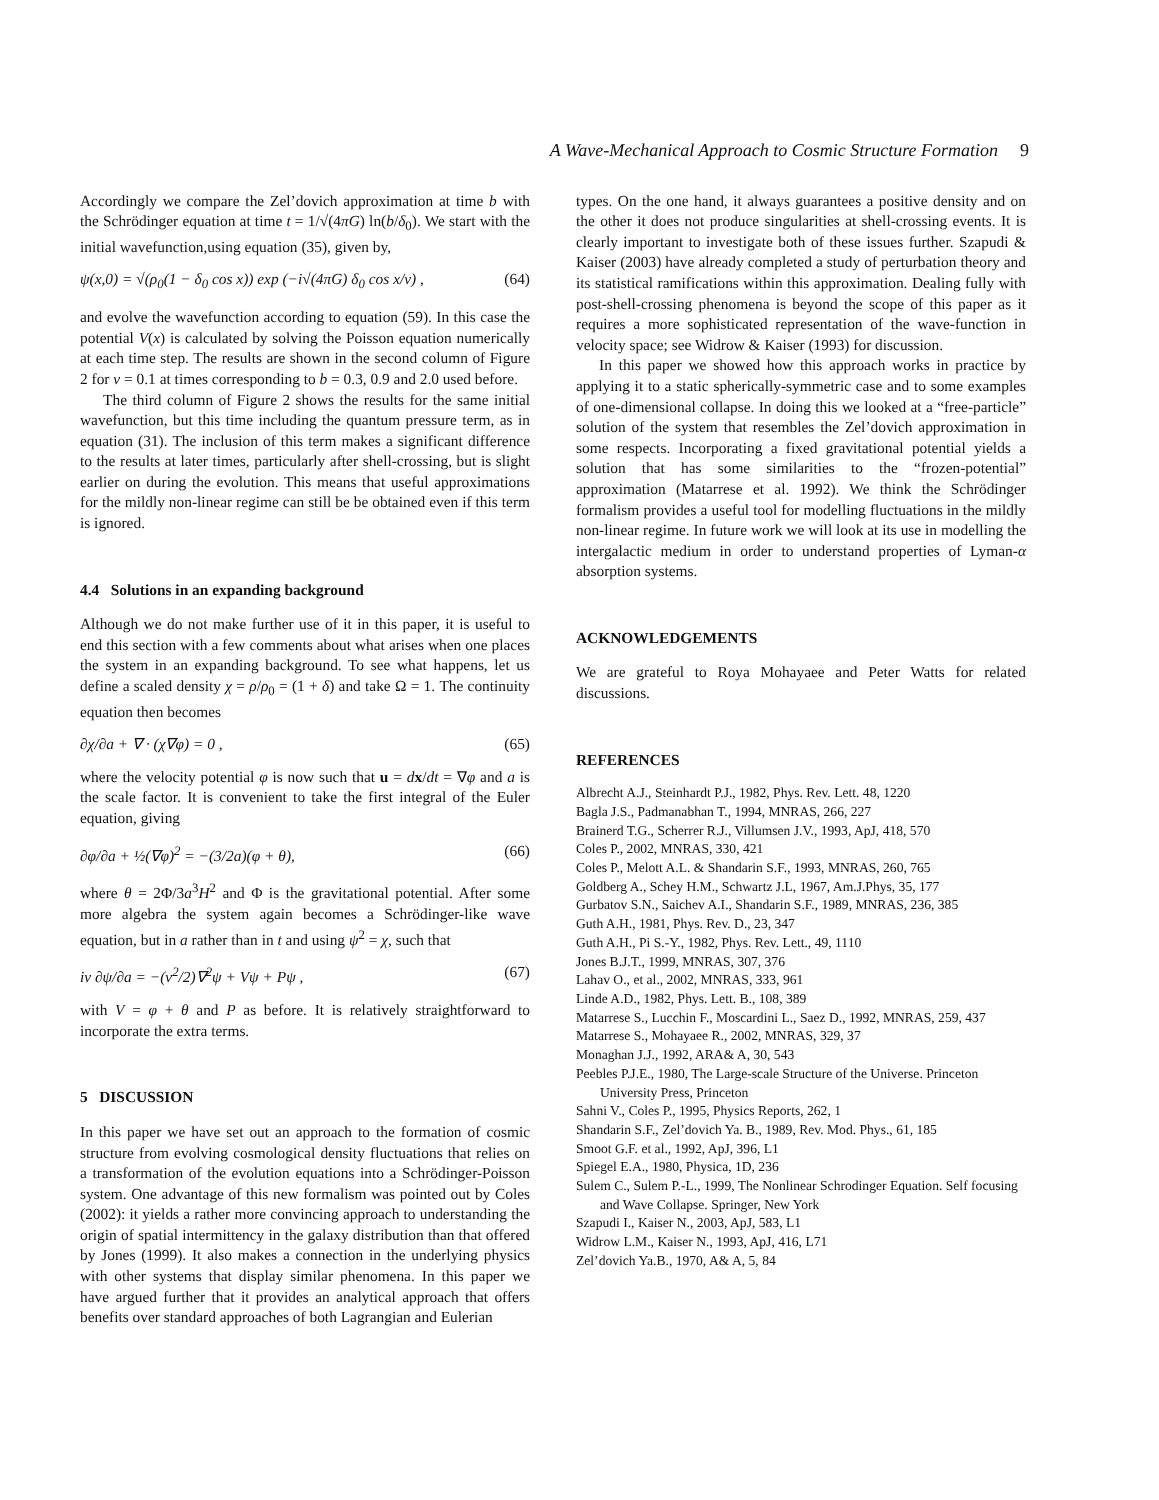A Wave-Mechanical Approach to Cosmic Structure Formation 9
Accordingly we compare the Zel’dovich approximation at time b with the Schrödinger equation at time t = 1/√(4πG) ln(b/δ<sub>0</sub>). We start with the initial wavefunction,using equation (35), given by,
ψ(x,0) = √(ρ<sub>0</sub>(1 − δ<sub>0</sub> cos x)) exp (−i√(4πG) δ<sub>0</sub> cos x/ν) , (64)
and evolve the wavefunction according to equation (59). In this case the potential V(x) is calculated by solving the Poisson equation numerically at each time step. The results are shown in the second column of Figure 2 for ν = 0.1 at times corresponding to b = 0.3, 0.9 and 2.0 used before.
The third column of Figure 2 shows the results for the same initial wavefunction, but this time including the quantum pressure term, as in equation (31). The inclusion of this term makes a significant difference to the results at later times, particularly after shell-crossing, but is slight earlier on during the evolution. This means that useful approximations for the mildly non-linear regime can still be be obtained even if this term is ignored.
4.4 Solutions in an expanding background
Although we do not make further use of it in this paper, it is useful to end this section with a few comments about what arises when one places the system in an expanding background. To see what happens, let us define a scaled density χ = ρ/ρ<sub>0</sub> = (1 + δ) and take Ω = 1. The continuity equation then becomes
∂χ/∂a + ∇ · (χ∇φ) = 0 , (65)
where the velocity potential φ is now such that u = dx/dt = ∇φ and a is the scale factor. It is convenient to take the first integral of the Euler equation, giving
∂φ/∂a + ½(∇φ)<sup>2</sup> = −(3/2a)(φ + θ), (66)
where θ = 2Φ/3a<sup>3</sup>H<sup>2</sup> and Φ is the gravitational potential. After some more algebra the system again becomes a Schrödinger-like wave equation, but in a rather than in t and using ψ<sup>2</sup> = χ, such that
iν ∂ψ/∂a = −(ν<sup>2</sup>/2)∇<sup>2</sup>ψ + Vψ + Pψ , (67)
with V = φ + θ and P as before. It is relatively straightforward to incorporate the extra terms.
5 DISCUSSION
In this paper we have set out an approach to the formation of cosmic structure from evolving cosmological density fluctuations that relies on a transformation of the evolution equations into a Schrödinger-Poisson system. One advantage of this new formalism was pointed out by Coles (2002): it yields a rather more convincing approach to understanding the origin of spatial intermittency in the galaxy distribution than that offered by Jones (1999). It also makes a connection in the underlying physics with other systems that display similar phenomena. In this paper we have argued further that it provides an analytical approach that offers benefits over standard approaches of both Lagrangian and Eulerian
types. On the one hand, it always guarantees a positive density and on the other it does not produce singularities at shell-crossing events. It is clearly important to investigate both of these issues further. Szapudi & Kaiser (2003) have already completed a study of perturbation theory and its statistical ramifications within this approximation. Dealing fully with post-shell-crossing phenomena is beyond the scope of this paper as it requires a more sophisticated representation of the wave-function in velocity space; see Widrow & Kaiser (1993) for discussion.
In this paper we showed how this approach works in practice by applying it to a static spherically-symmetric case and to some examples of one-dimensional collapse. In doing this we looked at a “free-particle” solution of the system that resembles the Zel’dovich approximation in some respects. Incorporating a fixed gravitational potential yields a solution that has some similarities to the “frozen-potential” approximation (Matarrese et al. 1992). We think the Schrödinger formalism provides a useful tool for modelling fluctuations in the mildly non-linear regime. In future work we will look at its use in modelling the intergalactic medium in order to understand properties of Lyman-α absorption systems.
ACKNOWLEDGEMENTS
We are grateful to Roya Mohayaee and Peter Watts for related discussions.
REFERENCES
Albrecht A.J., Steinhardt P.J., 1982, Phys. Rev. Lett. 48, 1220
Bagla J.S., Padmanabhan T., 1994, MNRAS, 266, 227
Brainerd T.G., Scherrer R.J., Villumsen J.V., 1993, ApJ, 418, 570
Coles P., 2002, MNRAS, 330, 421
Coles P., Melott A.L. & Shandarin S.F., 1993, MNRAS, 260, 765
Goldberg A., Schey H.M., Schwartz J.L, 1967, Am.J.Phys, 35, 177
Gurbatov S.N., Saichev A.I., Shandarin S.F., 1989, MNRAS, 236, 385
Guth A.H., 1981, Phys. Rev. D., 23, 347
Guth A.H., Pi S.-Y., 1982, Phys. Rev. Lett., 49, 1110
Jones B.J.T., 1999, MNRAS, 307, 376
Lahav O., et al., 2002, MNRAS, 333, 961
Linde A.D., 1982, Phys. Lett. B., 108, 389
Matarrese S., Lucchin F., Moscardini L., Saez D., 1992, MNRAS, 259, 437
Matarrese S., Mohayaee R., 2002, MNRAS, 329, 37
Monaghan J.J., 1992, ARA& A, 30, 543
Peebles P.J.E., 1980, The Large-scale Structure of the Universe. Princeton University Press, Princeton
Sahni V., Coles P., 1995, Physics Reports, 262, 1
Shandarin S.F., Zel’dovich Ya. B., 1989, Rev. Mod. Phys., 61, 185
Smoot G.F. et al., 1992, ApJ, 396, L1
Spiegel E.A., 1980, Physica, 1D, 236
Sulem C., Sulem P.-L., 1999, The Nonlinear Schrodinger Equation. Self focusing and Wave Collapse. Springer, New York
Szapudi I., Kaiser N., 2003, ApJ, 583, L1
Widrow L.M., Kaiser N., 1993, ApJ, 416, L71
Zel’dovich Ya.B., 1970, A& A, 5, 84